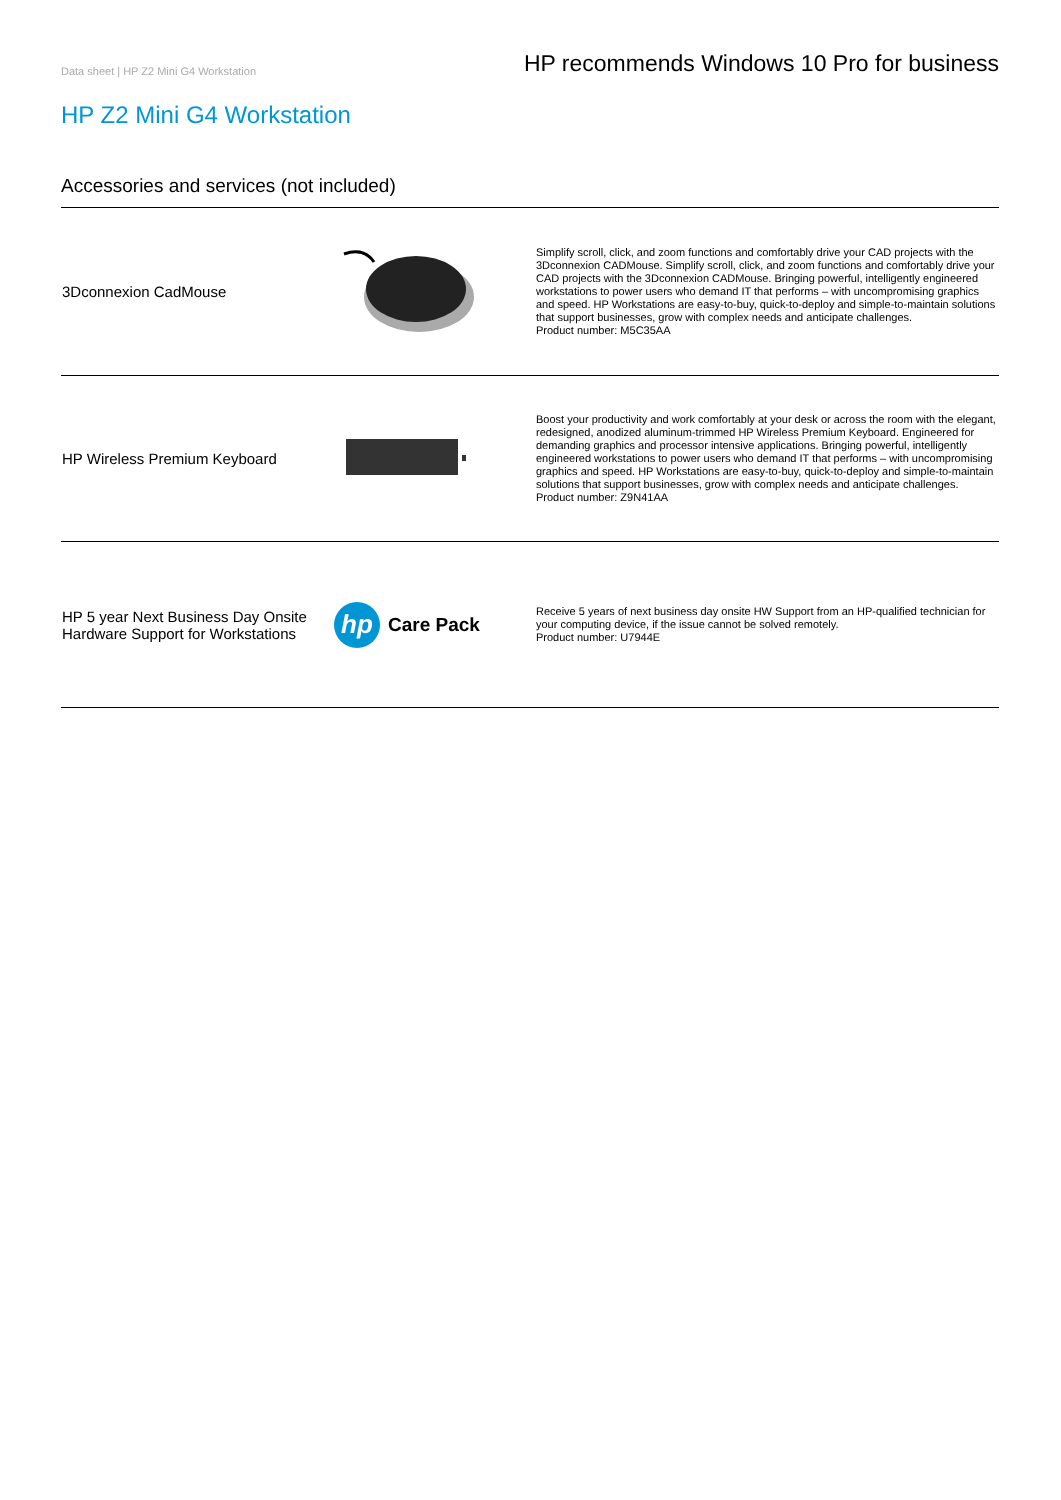Data sheet | HP Z2 Mini G4 Workstation HP recommends Windows 10 Pro for business
HP Z2 Mini G4 Workstation
Accessories and services (not included)
| 3Dconnexion CadMouse | | Simplify scroll, click, and zoom functions and comfortably drive your CAD projects with the 3Dconnexion CADMouse. Simplify scroll, click, and zoom functions and comfortably drive your CAD projects with the 3Dconnexion CADMouse. Bringing powerful, intelligently engineered workstations to power users who demand IT that performs – with uncompromising graphics and speed. HP Workstations are easy-to-buy, quick-to-deploy and simple-to-maintain solutions that support businesses, grow with complex needs and anticipate challenges. Product number: M5C35AA |
| HP Wireless Premium Keyboard | | Boost your productivity and work comfortably at your desk or across the room with the elegant, redesigned, anodized aluminum-trimmed HP Wireless Premium Keyboard. Engineered for demanding graphics and processor intensive applications. Bringing powerful, intelligently engineered workstations to power users who demand IT that performs – with uncompromising graphics and speed. HP Workstations are easy-to-buy, quick-to-deploy and simple-to-maintain solutions that support businesses, grow with complex needs and anticipate challenges. Product number: Z9N41AA |
| HP 5 year Next Business Day Onsite Hardware Support for Workstations | hp Care Pack | Receive 5 years of next business day onsite HW Support from an HP-qualified technician for your computing device, if the issue cannot be solved remotely. Product number: U7944E |